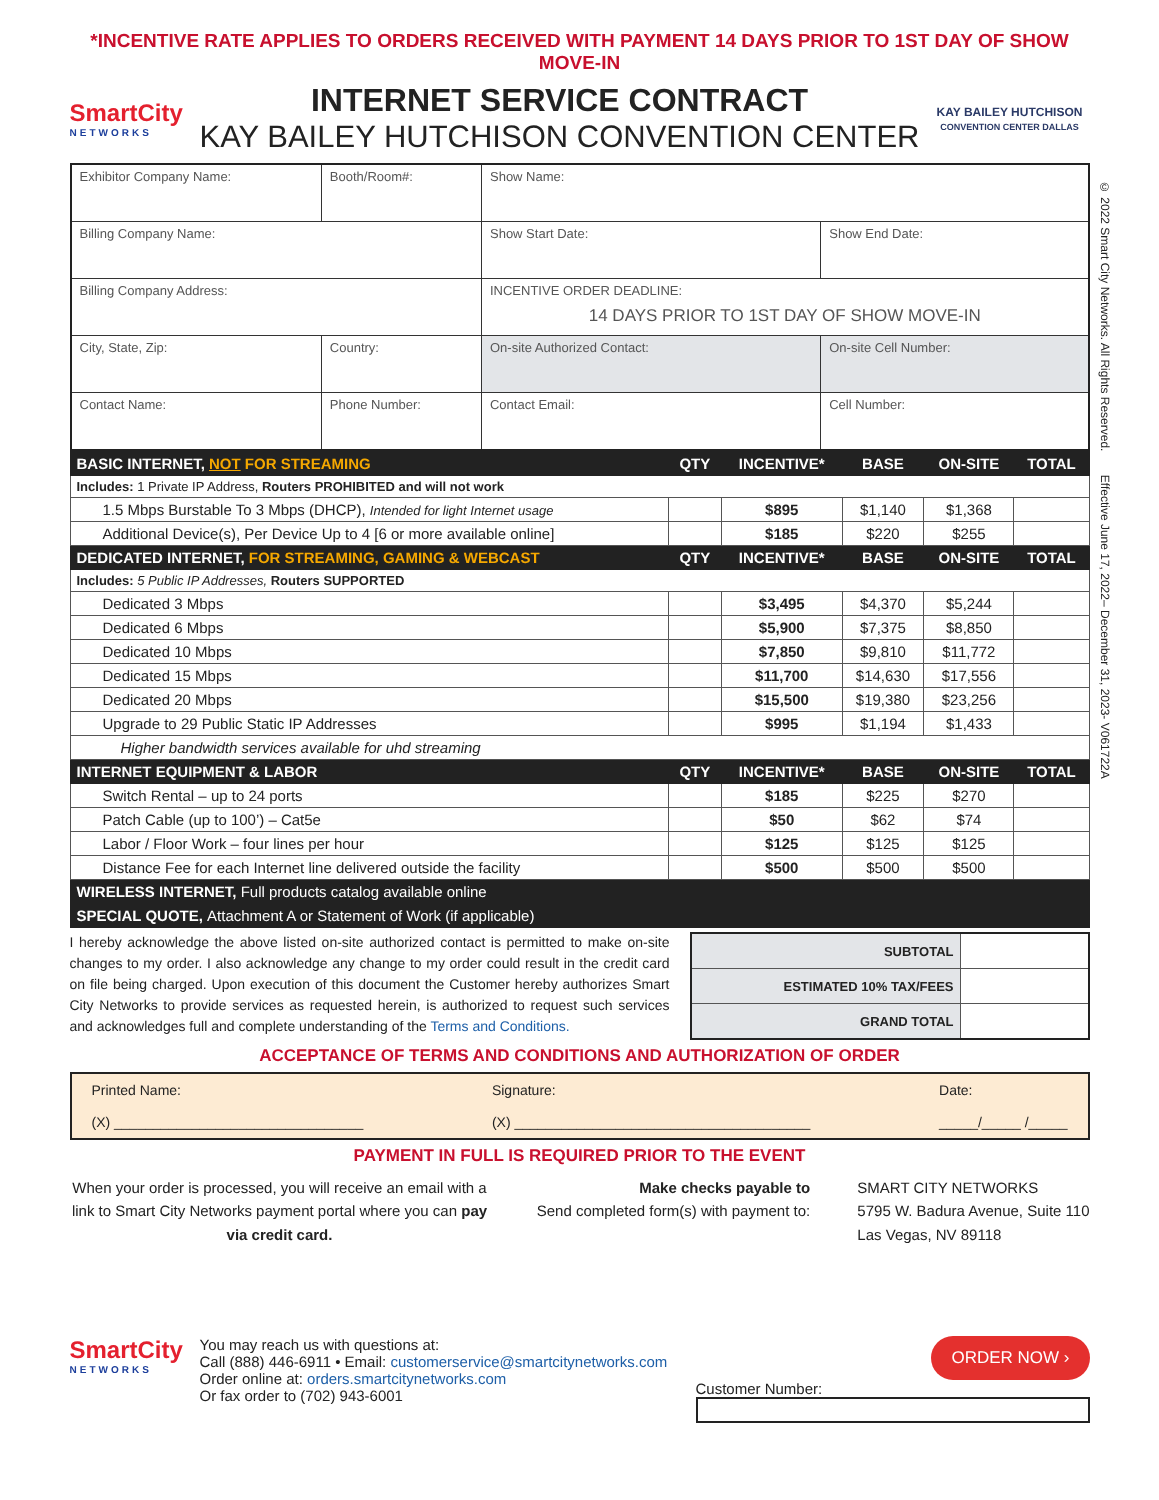*INCENTIVE RATE APPLIES TO ORDERS RECEIVED WITH PAYMENT 14 DAYS PRIOR TO 1ST DAY OF SHOW MOVE-IN
SmartCity
NETWORKS
INTERNET SERVICE CONTRACT
KAY BAILEY HUTCHISON CONVENTION CENTER
KAY BAILEY HUTCHISON
CONVENTION CENTER DALLAS
© 2022 Smart City Networks. All Rights Reserved. Effective June 17, 2022– December 31, 2023- V061722A
| Exhibitor Company Name: | | Booth/Room#: | Show Name: | |
| Billing Company Name: | | | Show Start Date: | Show End Date: |
| Billing Company Address: | | | INCENTIVE ORDER DEADLINE: 14 DAYS PRIOR TO 1ST DAY OF SHOW MOVE-IN | |
| City, State, Zip: | | Country: | On-site Authorized Contact: | On-site Cell Number: |
| Contact Name: | Phone Number: | | Contact Email: | Cell Number: |
| BASIC INTERNET, NOT FOR STREAMING | QTY | INCENTIVE* | BASE | ON-SITE | TOTAL |
| Includes: 1 Private IP Address, Routers PROHIBITED and will not work | | | | | |
| 1.5 Mbps Burstable To 3 Mbps (DHCP), Intended for light Internet usage | | $895 | $1,140 | $1,368 | |
| Additional Device(s), Per Device Up to 4 [6 or more available online] | | $185 | $220 | $255 | |
| DEDICATED INTERNET, FOR STREAMING, GAMING & WEBCAST | QTY | INCENTIVE* | BASE | ON-SITE | TOTAL |
| Includes: 5 Public IP Addresses, Routers SUPPORTED | | | | | |
| Dedicated 3 Mbps | | $3,495 | $4,370 | $5,244 | |
| Dedicated 6 Mbps | | $5,900 | $7,375 | $8,850 | |
| Dedicated 10 Mbps | | $7,850 | $9,810 | $11,772 | |
| Dedicated 15 Mbps | | $11,700 | $14,630 | $17,556 | |
| Dedicated 20 Mbps | | $15,500 | $19,380 | $23,256 | |
| Upgrade to 29 Public Static IP Addresses | | $995 | $1,194 | $1,433 | |
| Higher bandwidth services available for uhd streaming | | | | | |
| INTERNET EQUIPMENT & LABOR | QTY | INCENTIVE* | BASE | ON-SITE | TOTAL |
| Switch Rental – up to 24 ports | | $185 | $225 | $270 | |
| Patch Cable (up to 100’) – Cat5e | | $50 | $62 | $74 | |
| Labor / Floor Work – four lines per hour | | $125 | $125 | $125 | |
| Distance Fee for each Internet line delivered outside the facility | | $500 | $500 | $500 | |
| WIRELESS INTERNET, Full products catalog available online | | | | | |
| SPECIAL QUOTE, Attachment A or Statement of Work (if applicable) | | | | | |
I hereby acknowledge the above listed on-site authorized contact is permitted to make on-site changes to my order. I also acknowledge any change to my order could result in the credit card on file being charged. Upon execution of this document the Customer hereby authorizes Smart City Networks to provide services as requested herein, is authorized to request such services and acknowledges full and complete understanding of the Terms and Conditions.
| SUBTOTAL | |
| ESTIMATED 10% TAX/FEES | |
| GRAND TOTAL | |
ACCEPTANCE OF TERMS AND CONDITIONS AND AUTHORIZATION OF ORDER
Printed Name:
(X) ________________________________
Signature:
(X) ______________________________________
Date:
_____/_____ /_____
PAYMENT IN FULL IS REQUIRED PRIOR TO THE EVENT
When your order is processed, you will receive an email with a link to Smart City Networks payment portal where you can pay via credit card.
Make checks payable to
Send completed form(s) with payment to:
SMART CITY NETWORKS
5795 W. Badura Avenue, Suite 110
Las Vegas, NV 89118
SmartCity
NETWORKS
You may reach us with questions at:
Call (888) 446-6911 • Email: customerservice@smartcitynetworks.com
Order online at: orders.smartcitynetworks.com
Or fax order to (702) 943-6001
ORDER NOW ›
Customer Number: